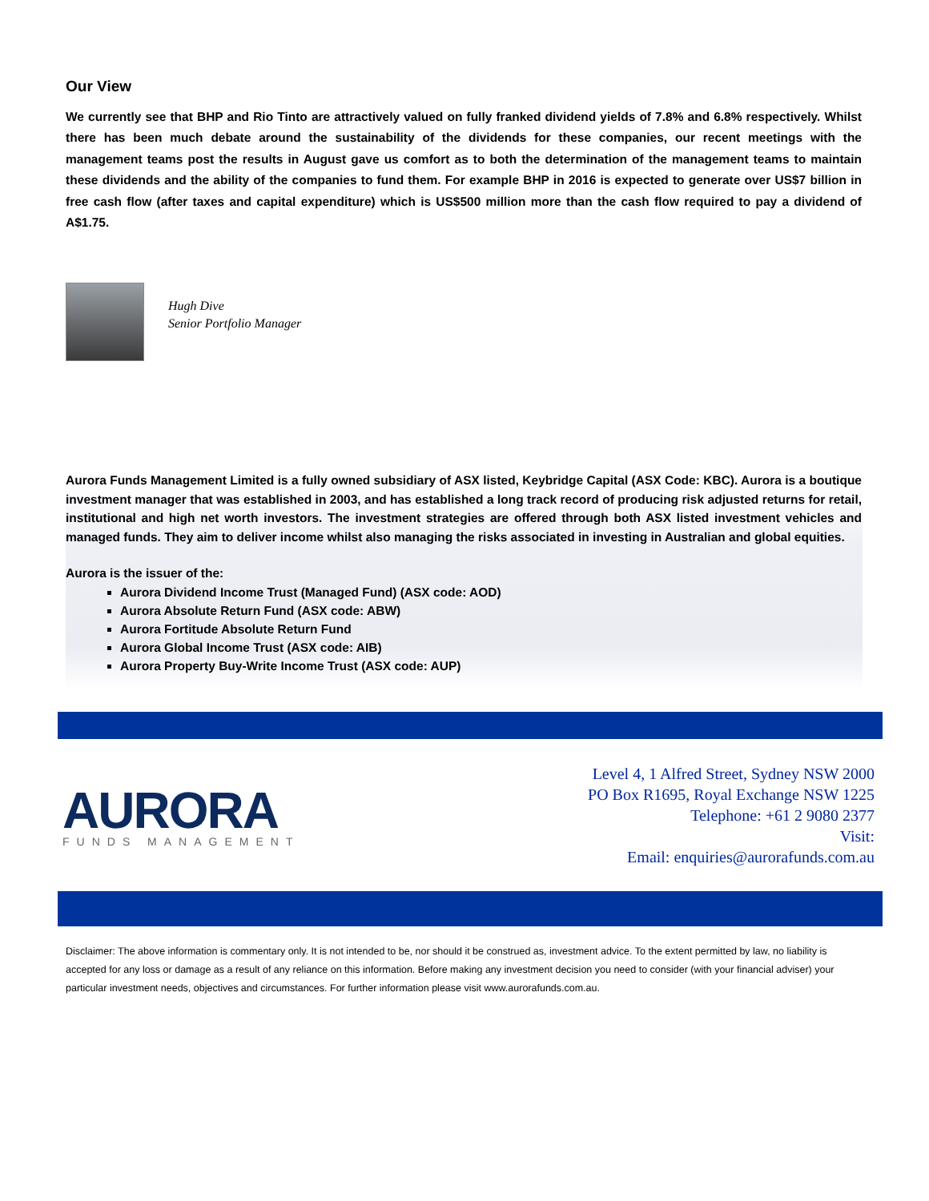Our View
We currently see that BHP and Rio Tinto are attractively valued on fully franked dividend yields of 7.8% and 6.8% respectively. Whilst there has been much debate around the sustainability of the dividends for these companies, our recent meetings with the management teams post the results in August gave us comfort as to both the determination of the management teams to maintain these dividends and the ability of the companies to fund them. For example BHP in 2016 is expected to generate over US$7 billion in free cash flow (after taxes and capital expenditure) which is US$500 million more than the cash flow required to pay a dividend of A$1.75.
Hugh Dive
Senior Portfolio Manager
Aurora Funds Management Limited is a fully owned subsidiary of ASX listed, Keybridge Capital (ASX Code: KBC). Aurora is a boutique investment manager that was established in 2003, and has established a long track record of producing risk adjusted returns for retail, institutional and high net worth investors. The investment strategies are offered through both ASX listed investment vehicles and managed funds. They aim to deliver income whilst also managing the risks associated in investing in Australian and global equities.
Aurora is the issuer of the:
Aurora Dividend Income Trust (Managed Fund) (ASX code: AOD)
Aurora Absolute Return Fund (ASX code: ABW)
Aurora Fortitude Absolute Return Fund
Aurora Global Income Trust (ASX code: AIB)
Aurora Property Buy-Write Income Trust (ASX code: AUP)
AURORA
FUNDS MANAGEMENT
Level 4, 1 Alfred Street, Sydney NSW 2000
PO Box R1695, Royal Exchange NSW 1225
Telephone: +61 2 9080 2377
Visit:
Email: enquiries@aurorafunds.com.au
Disclaimer: The above information is commentary only. It is not intended to be, nor should it be construed as, investment advice. To the extent permitted by law, no liability is accepted for any loss or damage as a result of any reliance on this information. Before making any investment decision you need to consider (with your financial adviser) your particular investment needs, objectives and circumstances. For further information please visit www.aurorafunds.com.au.